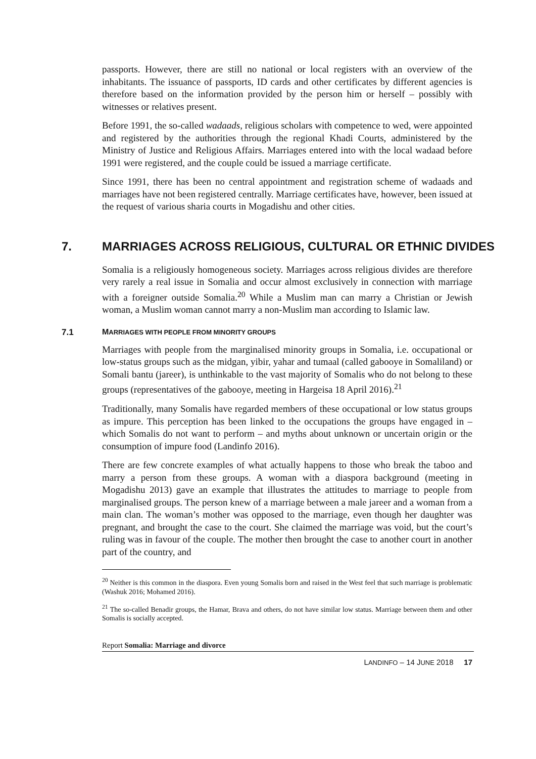passports. However, there are still no national or local registers with an overview of the inhabitants. The issuance of passports, ID cards and other certificates by different agencies is therefore based on the information provided by the person him or herself – possibly with witnesses or relatives present.
Before 1991, the so-called wadaads, religious scholars with competence to wed, were appointed and registered by the authorities through the regional Khadi Courts, administered by the Ministry of Justice and Religious Affairs. Marriages entered into with the local wadaad before 1991 were registered, and the couple could be issued a marriage certificate.
Since 1991, there has been no central appointment and registration scheme of wadaads and marriages have not been registered centrally. Marriage certificates have, however, been issued at the request of various sharia courts in Mogadishu and other cities.
7. MARRIAGES ACROSS RELIGIOUS, CULTURAL OR ETHNIC DIVIDES
Somalia is a religiously homogeneous society. Marriages across religious divides are therefore very rarely a real issue in Somalia and occur almost exclusively in connection with marriage with a foreigner outside Somalia.<sup>20</sup> While a Muslim man can marry a Christian or Jewish woman, a Muslim woman cannot marry a non-Muslim man according to Islamic law.
7.1 MARRIAGES WITH PEOPLE FROM MINORITY GROUPS
Marriages with people from the marginalised minority groups in Somalia, i.e. occupational or low-status groups such as the midgan, yibir, yahar and tumaal (called gabooye in Somaliland) or Somali bantu (jareer), is unthinkable to the vast majority of Somalis who do not belong to these groups (representatives of the gabooye, meeting in Hargeisa 18 April 2016).<sup>21</sup>
Traditionally, many Somalis have regarded members of these occupational or low status groups as impure. This perception has been linked to the occupations the groups have engaged in – which Somalis do not want to perform – and myths about unknown or uncertain origin or the consumption of impure food (Landinfo 2016).
There are few concrete examples of what actually happens to those who break the taboo and marry a person from these groups. A woman with a diaspora background (meeting in Mogadishu 2013) gave an example that illustrates the attitudes to marriage to people from marginalised groups. The person knew of a marriage between a male jareer and a woman from a main clan. The woman’s mother was opposed to the marriage, even though her daughter was pregnant, and brought the case to the court. She claimed the marriage was void, but the court’s ruling was in favour of the couple. The mother then brought the case to another court in another part of the country, and
<sup>20</sup> Neither is this common in the diaspora. Even young Somalis born and raised in the West feel that such marriage is problematic (Washuk 2016; Mohamed 2016).
<sup>21</sup> The so-called Benadir groups, the Hamar, Brava and others, do not have similar low status. Marriage between them and other Somalis is socially accepted.
Report Somalia: Marriage and divorce
LANDINFO – 14 JUNE 2018 17